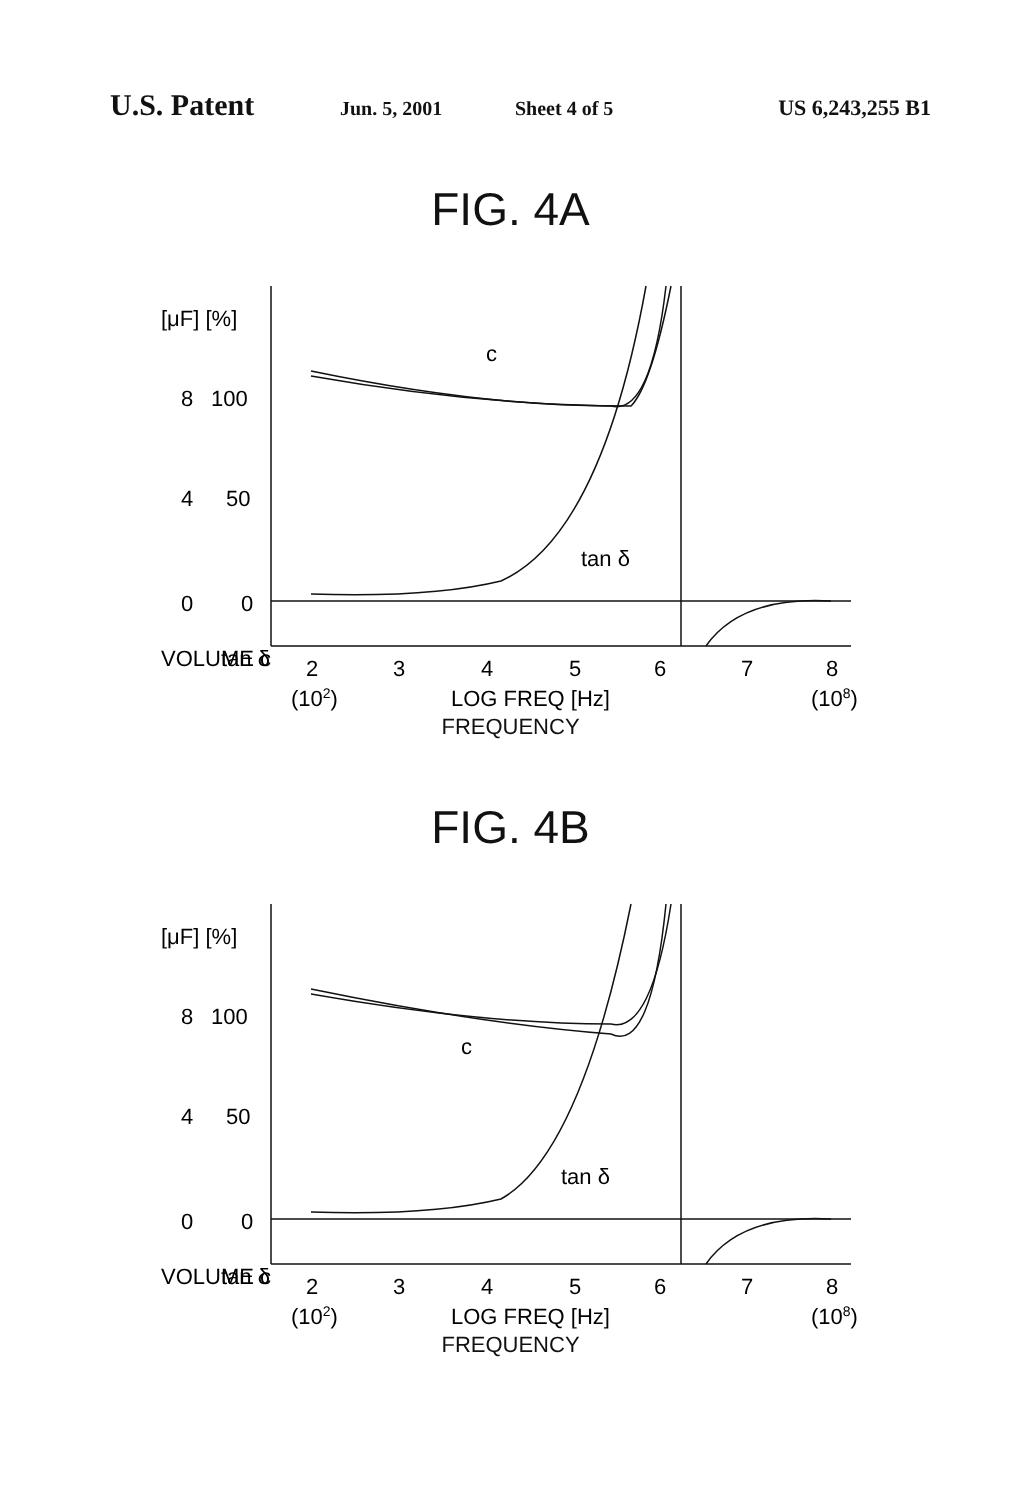U.S. Patent Jun. 5, 2001 Sheet 4 of 5 US 6,243,255 B1
FIG. 4A
[μF] [%]
8
100
4
50
0
0
c
tan δ
2
3
4
5
6
7
8
(102)
(108)
LOG FREQ [Hz]
tan δ
VOLUME c
FREQUENCY
FIG. 4B
[μF] [%]
8
100
4
50
0
0
c
tan δ
2
3
4
5
6
7
8
(102)
(108)
LOG FREQ [Hz]
tan δ
VOLUME c
FREQUENCY